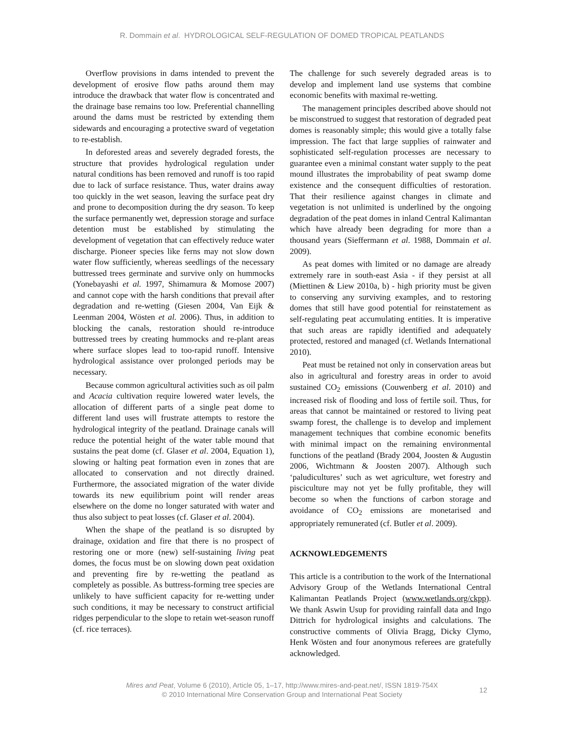R. Dommain et al. HYDROLOGICAL SELF-REGULATION OF DOMED TROPICAL PEATLANDS
Overflow provisions in dams intended to prevent the development of erosive flow paths around them may introduce the drawback that water flow is concentrated and the drainage base remains too low. Preferential channelling around the dams must be restricted by extending them sidewards and encouraging a protective sward of vegetation to re-establish.
In deforested areas and severely degraded forests, the structure that provides hydrological regulation under natural conditions has been removed and runoff is too rapid due to lack of surface resistance. Thus, water drains away too quickly in the wet season, leaving the surface peat dry and prone to decomposition during the dry season. To keep the surface permanently wet, depression storage and surface detention must be established by stimulating the development of vegetation that can effectively reduce water discharge. Pioneer species like ferns may not slow down water flow sufficiently, whereas seedlings of the necessary buttressed trees germinate and survive only on hummocks (Yonebayashi et al. 1997, Shimamura & Momose 2007) and cannot cope with the harsh conditions that prevail after degradation and re-wetting (Giesen 2004, Van Eijk & Leenman 2004, Wösten et al. 2006). Thus, in addition to blocking the canals, restoration should re-introduce buttressed trees by creating hummocks and re-plant areas where surface slopes lead to too-rapid runoff. Intensive hydrological assistance over prolonged periods may be necessary.
Because common agricultural activities such as oil palm and Acacia cultivation require lowered water levels, the allocation of different parts of a single peat dome to different land uses will frustrate attempts to restore the hydrological integrity of the peatland. Drainage canals will reduce the potential height of the water table mound that sustains the peat dome (cf. Glaser et al. 2004, Equation 1), slowing or halting peat formation even in zones that are allocated to conservation and not directly drained. Furthermore, the associated migration of the water divide towards its new equilibrium point will render areas elsewhere on the dome no longer saturated with water and thus also subject to peat losses (cf. Glaser et al. 2004).
When the shape of the peatland is so disrupted by drainage, oxidation and fire that there is no prospect of restoring one or more (new) self-sustaining living peat domes, the focus must be on slowing down peat oxidation and preventing fire by re-wetting the peatland as completely as possible. As buttress-forming tree species are unlikely to have sufficient capacity for re-wetting under such conditions, it may be necessary to construct artificial ridges perpendicular to the slope to retain wet-season runoff (cf. rice terraces).
The challenge for such severely degraded areas is to develop and implement land use systems that combine economic benefits with maximal re-wetting.
The management principles described above should not be misconstrued to suggest that restoration of degraded peat domes is reasonably simple; this would give a totally false impression. The fact that large supplies of rainwater and sophisticated self-regulation processes are necessary to guarantee even a minimal constant water supply to the peat mound illustrates the improbability of peat swamp dome existence and the consequent difficulties of restoration. That their resilience against changes in climate and vegetation is not unlimited is underlined by the ongoing degradation of the peat domes in inland Central Kalimantan which have already been degrading for more than a thousand years (Sieffermann et al. 1988, Dommain et al. 2009).
As peat domes with limited or no damage are already extremely rare in south-east Asia - if they persist at all (Miettinen & Liew 2010a, b) - high priority must be given to conserving any surviving examples, and to restoring domes that still have good potential for reinstatement as self-regulating peat accumulating entities. It is imperative that such areas are rapidly identified and adequately protected, restored and managed (cf. Wetlands International 2010).
Peat must be retained not only in conservation areas but also in agricultural and forestry areas in order to avoid sustained CO<sub>2</sub> emissions (Couwenberg et al. 2010) and increased risk of flooding and loss of fertile soil. Thus, for areas that cannot be maintained or restored to living peat swamp forest, the challenge is to develop and implement management techniques that combine economic benefits with minimal impact on the remaining environmental functions of the peatland (Brady 2004, Joosten & Augustin 2006, Wichtmann & Joosten 2007). Although such ‘paludicultures’ such as wet agriculture, wet forestry and pisciculture may not yet be fully profitable, they will become so when the functions of carbon storage and avoidance of CO<sub>2</sub> emissions are monetarised and appropriately remunerated (cf. Butler et al. 2009).
ACKNOWLEDGEMENTS
This article is a contribution to the work of the International Advisory Group of the Wetlands International Central Kalimantan Peatlands Project (www.wetlands.org/ckpp). We thank Aswin Usup for providing rainfall data and Ingo Dittrich for hydrological insights and calculations. The constructive comments of Olivia Bragg, Dicky Clymo, Henk Wösten and four anonymous referees are gratefully acknowledged.
Mires and Peat, Volume 6 (2010), Article 05, 1–17, http://www.mires-and-peat.net/, ISSN 1819-754X
© 2010 International Mire Conservation Group and International Peat Society
12